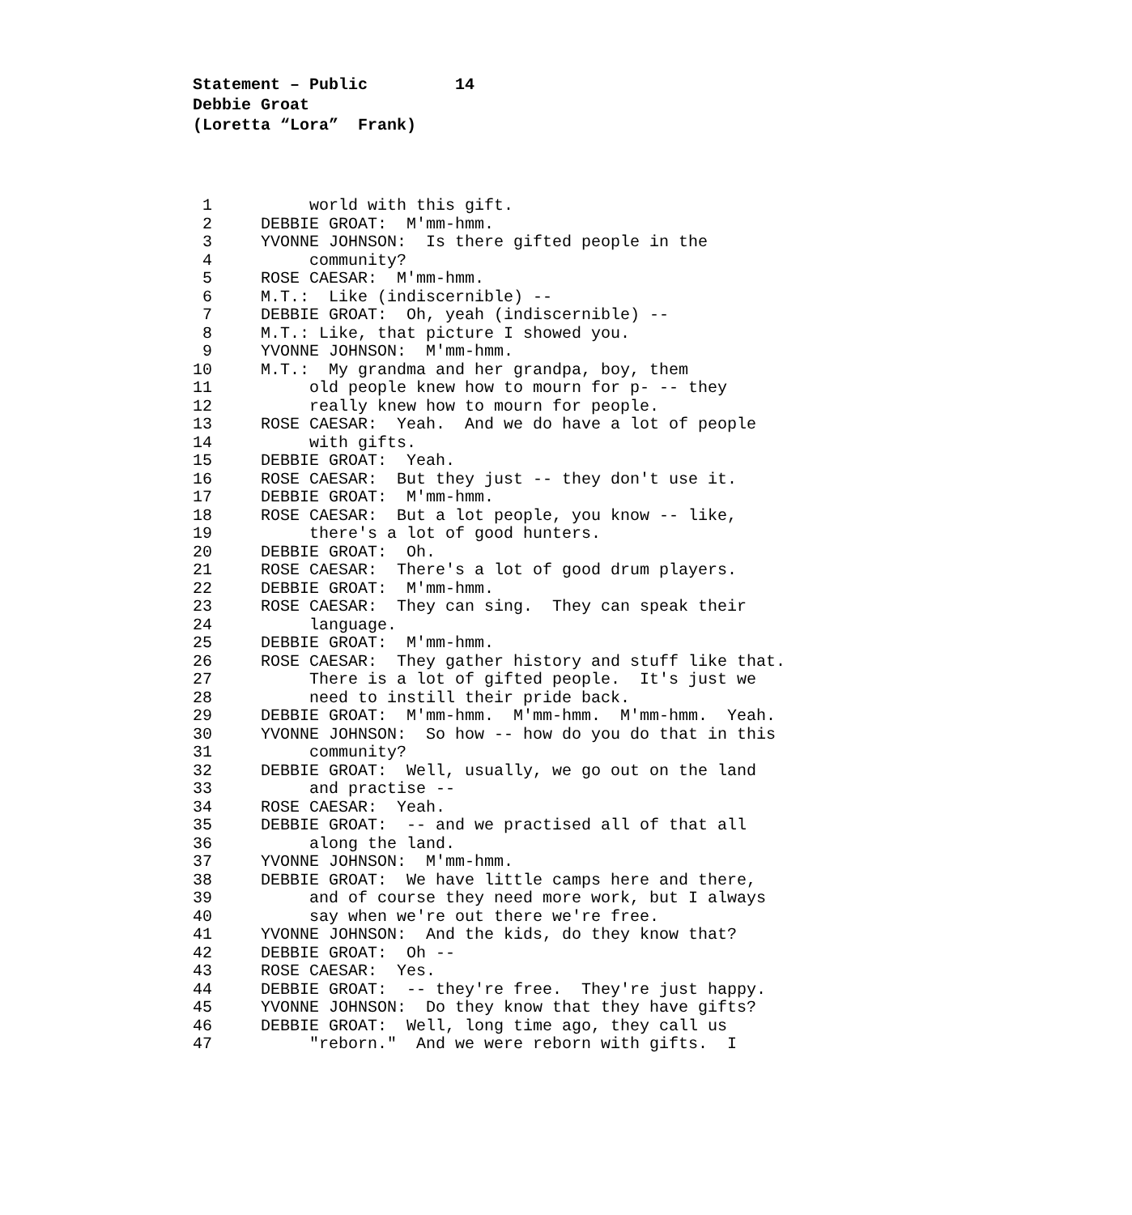Statement – Public 14 Debbie Groat (Loretta “Lora” Frank)
1 world with this gift.
2 DEBBIE GROAT: M'mm-hmm.
3 YVONNE JOHNSON: Is there gifted people in the
4 community?
5 ROSE CAESAR: M'mm-hmm.
6 M.T.: Like (indiscernible) --
7 DEBBIE GROAT: Oh, yeah (indiscernible) --
8 M.T.: Like, that picture I showed you.
9 YVONNE JOHNSON: M'mm-hmm.
10 M.T.: My grandma and her grandpa, boy, them
11 old people knew how to mourn for p- -- they
12 really knew how to mourn for people.
13 ROSE CAESAR: Yeah. And we do have a lot of people
14 with gifts.
15 DEBBIE GROAT: Yeah.
16 ROSE CAESAR: But they just -- they don't use it.
17 DEBBIE GROAT: M'mm-hmm.
18 ROSE CAESAR: But a lot people, you know -- like,
19 there's a lot of good hunters.
20 DEBBIE GROAT: Oh.
21 ROSE CAESAR: There's a lot of good drum players.
22 DEBBIE GROAT: M'mm-hmm.
23 ROSE CAESAR: They can sing. They can speak their
24 language.
25 DEBBIE GROAT: M'mm-hmm.
26 ROSE CAESAR: They gather history and stuff like that.
27 There is a lot of gifted people. It's just we
28 need to instill their pride back.
29 DEBBIE GROAT: M'mm-hmm. M'mm-hmm. M'mm-hmm. Yeah.
30 YVONNE JOHNSON: So how -- how do you do that in this
31 community?
32 DEBBIE GROAT: Well, usually, we go out on the land
33 and practise --
34 ROSE CAESAR: Yeah.
35 DEBBIE GROAT: -- and we practised all of that all
36 along the land.
37 YVONNE JOHNSON: M'mm-hmm.
38 DEBBIE GROAT: We have little camps here and there,
39 and of course they need more work, but I always
40 say when we're out there we're free.
41 YVONNE JOHNSON: And the kids, do they know that?
42 DEBBIE GROAT: Oh --
43 ROSE CAESAR: Yes.
44 DEBBIE GROAT: -- they're free. They're just happy.
45 YVONNE JOHNSON: Do they know that they have gifts?
46 DEBBIE GROAT: Well, long time ago, they call us
47 "reborn." And we were reborn with gifts. I